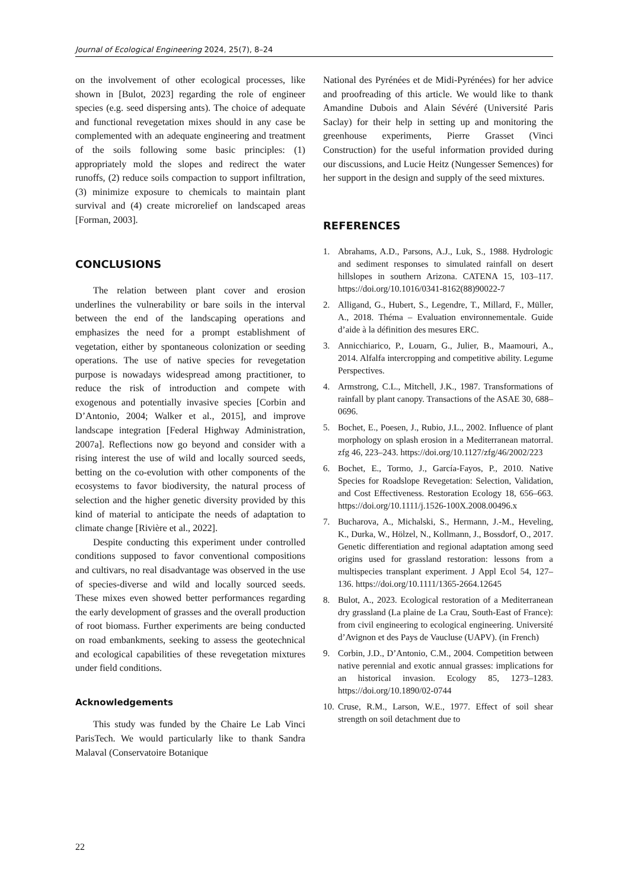Journal of Ecological Engineering 2024, 25(7), 8–24
on the involvement of other ecological processes, like shown in [Bulot, 2023] regarding the role of engineer species (e.g. seed dispersing ants). The choice of adequate and functional revegetation mixes should in any case be complemented with an adequate engineering and treatment of the soils following some basic principles: (1) appropriately mold the slopes and redirect the water runoffs, (2) reduce soils compaction to support infiltration, (3) minimize exposure to chemicals to maintain plant survival and (4) create microrelief on landscaped areas [Forman, 2003].
CONCLUSIONS
The relation between plant cover and erosion underlines the vulnerability or bare soils in the interval between the end of the landscaping operations and emphasizes the need for a prompt establishment of vegetation, either by spontaneous colonization or seeding operations. The use of native species for revegetation purpose is nowadays widespread among practitioner, to reduce the risk of introduction and compete with exogenous and potentially invasive species [Corbin and D’Antonio, 2004; Walker et al., 2015], and improve landscape integration [Federal Highway Administration, 2007a]. Reflections now go beyond and consider with a rising interest the use of wild and locally sourced seeds, betting on the co-evolution with other components of the ecosystems to favor biodiversity, the natural process of selection and the higher genetic diversity provided by this kind of material to anticipate the needs of adaptation to climate change [Rivière et al., 2022].
Despite conducting this experiment under controlled conditions supposed to favor conventional compositions and cultivars, no real disadvantage was observed in the use of species-diverse and wild and locally sourced seeds. These mixes even showed better performances regarding the early development of grasses and the overall production of root biomass. Further experiments are being conducted on road embankments, seeking to assess the geotechnical and ecological capabilities of these revegetation mixtures under field conditions.
Acknowledgements
This study was funded by the Chaire Le Lab Vinci ParisTech. We would particularly like to thank Sandra Malaval (Conservatoire Botanique
National des Pyrénées et de Midi-Pyrénées) for her advice and proofreading of this article. We would like to thank Amandine Dubois and Alain Sévéré (Université Paris Saclay) for their help in setting up and monitoring the greenhouse experiments, Pierre Grasset (Vinci Construction) for the useful information provided during our discussions, and Lucie Heitz (Nungesser Semences) for her support in the design and supply of the seed mixtures.
REFERENCES
1. Abrahams, A.D., Parsons, A.J., Luk, S., 1988. Hydrologic and sediment responses to simulated rainfall on desert hillslopes in southern Arizona. CATENA 15, 103–117. https://doi.org/10.1016/0341-8162(88)90022-7
2. Alligand, G., Hubert, S., Legendre, T., Millard, F., Müller, A., 2018. Théma – Evaluation environnementale. Guide d’aide à la définition des mesures ERC.
3. Annicchiarico, P., Louarn, G., Julier, B., Maamouri, A., 2014. Alfalfa intercropping and competitive ability. Legume Perspectives.
4. Armstrong, C.L., Mitchell, J.K., 1987. Transformations of rainfall by plant canopy. Transactions of the ASAE 30, 688–0696.
5. Bochet, E., Poesen, J., Rubio, J.L., 2002. Influence of plant morphology on splash erosion in a Mediterranean matorral. zfg 46, 223–243. https://doi.org/10.1127/zfg/46/2002/223
6. Bochet, E., Tormo, J., García-Fayos, P., 2010. Native Species for Roadslope Revegetation: Selection, Validation, and Cost Effectiveness. Restoration Ecology 18, 656–663. https://doi.org/10.1111/j.1526-100X.2008.00496.x
7. Bucharova, A., Michalski, S., Hermann, J.-M., Heveling, K., Durka, W., Hölzel, N., Kollmann, J., Bossdorf, O., 2017. Genetic differentiation and regional adaptation among seed origins used for grassland restoration: lessons from a multispecies transplant experiment. J Appl Ecol 54, 127–136. https://doi.org/10.1111/1365-2664.12645
8. Bulot, A., 2023. Ecological restoration of a Mediterranean dry grassland (La plaine de La Crau, South-East of France): from civil engineering to ecological engineering. Université d’Avignon et des Pays de Vaucluse (UAPV). (in French)
9. Corbin, J.D., D’Antonio, C.M., 2004. Competition between native perennial and exotic annual grasses: implications for an historical invasion. Ecology 85, 1273–1283. https://doi.org/10.1890/02-0744
10. Cruse, R.M., Larson, W.E., 1977. Effect of soil shear strength on soil detachment due to
22